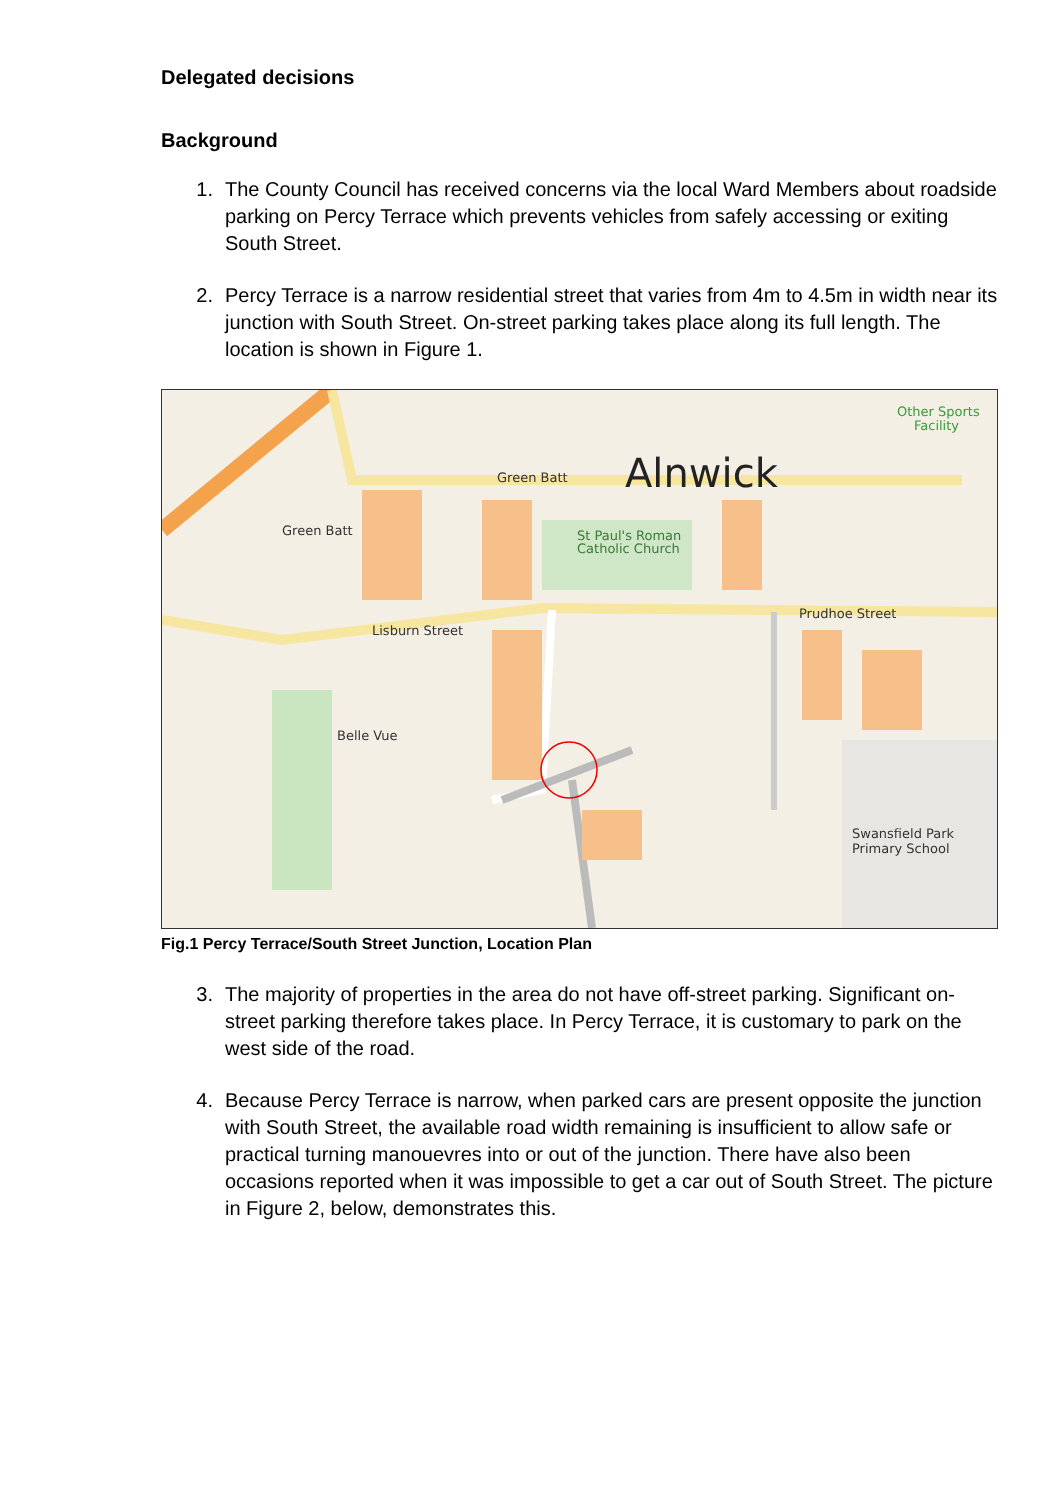Delegated decisions
Background
1. The County Council has received concerns via the local Ward Members about roadside parking on Percy Terrace which prevents vehicles from safely accessing or exiting South Street.
2. Percy Terrace is a narrow residential street that varies from 4m to 4.5m in width near its junction with South Street. On-street parking takes place along its full length. The location is shown in Figure 1.
Alnwick
Green Batt
Green Batt
Lisburn Street
Prudhoe Street
St Paul's Roman
Catholic Church
Swansfield Park
Primary School
Other Sports
Facility
Belle Vue
Fig.1 Percy Terrace/South Street Junction, Location Plan
3. The majority of properties in the area do not have off-street parking. Significant on-street parking therefore takes place. In Percy Terrace, it is customary to park on the west side of the road.
4. Because Percy Terrace is narrow, when parked cars are present opposite the junction with South Street, the available road width remaining is insufficient to allow safe or practical turning manouevres into or out of the junction. There have also been occasions reported when it was impossible to get a car out of South Street. The picture in Figure 2, below, demonstrates this.